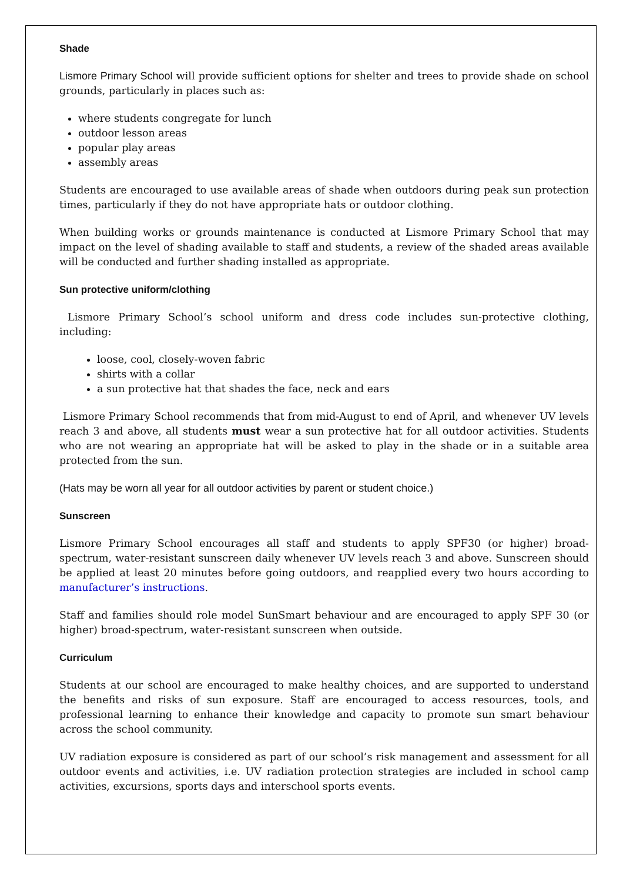Shade
Lismore Primary School will provide sufficient options for shelter and trees to provide shade on school grounds, particularly in places such as:
where students congregate for lunch
outdoor lesson areas
popular play areas
assembly areas
Students are encouraged to use available areas of shade when outdoors during peak sun protection times, particularly if they do not have appropriate hats or outdoor clothing.
When building works or grounds maintenance is conducted at Lismore Primary School that may impact on the level of shading available to staff and students, a review of the shaded areas available will be conducted and further shading installed as appropriate.
Sun protective uniform/clothing
Lismore Primary School’s school uniform and dress code includes sun-protective clothing, including:
loose, cool, closely-woven fabric
shirts with a collar
a sun protective hat that shades the face, neck and ears
Lismore Primary School recommends that from mid-August to end of April, and whenever UV levels reach 3 and above, all students must wear a sun protective hat for all outdoor activities. Students who are not wearing an appropriate hat will be asked to play in the shade or in a suitable area protected from the sun.
(Hats may be worn all year for all outdoor activities by parent or student choice.)
Sunscreen
Lismore Primary School encourages all staff and students to apply SPF30 (or higher) broad-spectrum, water-resistant sunscreen daily whenever UV levels reach 3 and above. Sunscreen should be applied at least 20 minutes before going outdoors, and reapplied every two hours according to manufacturer’s instructions.
Staff and families should role model SunSmart behaviour and are encouraged to apply SPF 30 (or higher) broad-spectrum, water-resistant sunscreen when outside.
Curriculum
Students at our school are encouraged to make healthy choices, and are supported to understand the benefits and risks of sun exposure. Staff are encouraged to access resources, tools, and professional learning to enhance their knowledge and capacity to promote sun smart behaviour across the school community.
UV radiation exposure is considered as part of our school’s risk management and assessment for all outdoor events and activities, i.e. UV radiation protection strategies are included in school camp activities, excursions, sports days and interschool sports events.